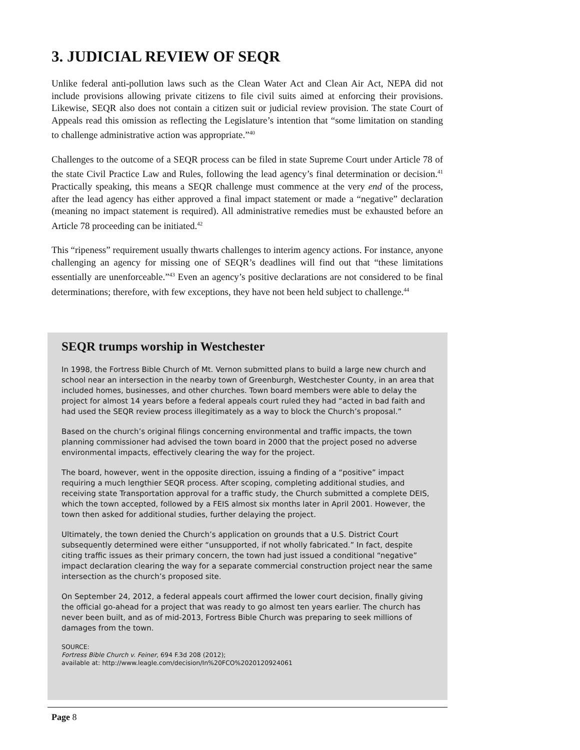3. JUDICIAL REVIEW OF SEQR
Unlike federal anti-pollution laws such as the Clean Water Act and Clean Air Act, NEPA did not include provisions allowing private citizens to file civil suits aimed at enforcing their provisions. Likewise, SEQR also does not contain a citizen suit or judicial review provision. The state Court of Appeals read this omission as reflecting the Legislature’s intention that “some limitation on standing to challenge administrative action was appropriate.”<sup>40</sup>
Challenges to the outcome of a SEQR process can be filed in state Supreme Court under Article 78 of the state Civil Practice Law and Rules, following the lead agency’s final determination or decision.<sup>41</sup> Practically speaking, this means a SEQR challenge must commence at the very end of the process, after the lead agency has either approved a final impact statement or made a “negative” declaration (meaning no impact statement is required). All administrative remedies must be exhausted before an Article 78 proceeding can be initiated.<sup>42</sup>
This “ripeness” requirement usually thwarts challenges to interim agency actions. For instance, anyone challenging an agency for missing one of SEQR’s deadlines will find out that “these limitations essentially are unenforceable.”<sup>43</sup> Even an agency’s positive declarations are not considered to be final determinations; therefore, with few exceptions, they have not been held subject to challenge.<sup>44</sup>
SEQR trumps worship in Westchester
In 1998, the Fortress Bible Church of Mt. Vernon submitted plans to build a large new church and school near an intersection in the nearby town of Greenburgh, Westchester County, in an area that included homes, businesses, and other churches. Town board members were able to delay the project for almost 14 years before a federal appeals court ruled they had “acted in bad faith and had used the SEQR review process illegitimately as a way to block the Church’s proposal.”
Based on the church’s original filings concerning environmental and traffic impacts, the town planning commissioner had advised the town board in 2000 that the project posed no adverse environmental impacts, effectively clearing the way for the project.
The board, however, went in the opposite direction, issuing a finding of a “positive” impact requiring a much lengthier SEQR process. After scoping, completing additional studies, and receiving state Transportation approval for a traffic study, the Church submitted a complete DEIS, which the town accepted, followed by a FEIS almost six months later in April 2001. However, the town then asked for additional studies, further delaying the project.
Ultimately, the town denied the Church’s application on grounds that a U.S. District Court subsequently determined were either “unsupported, if not wholly fabricated.” In fact, despite citing traffic issues as their primary concern, the town had just issued a conditional “negative” impact declaration clearing the way for a separate commercial construction project near the same intersection as the church’s proposed site.
On September 24, 2012, a federal appeals court affirmed the lower court decision, finally giving the official go-ahead for a project that was ready to go almost ten years earlier. The church has never been built, and as of mid-2013, Fortress Bible Church was preparing to seek millions of damages from the town.
SOURCE:
Fortress Bible Church v. Feiner, 694 F.3d 208 (2012);
available at: http://www.leagle.com/decision/In%20FCO%2020120924061
Page 8